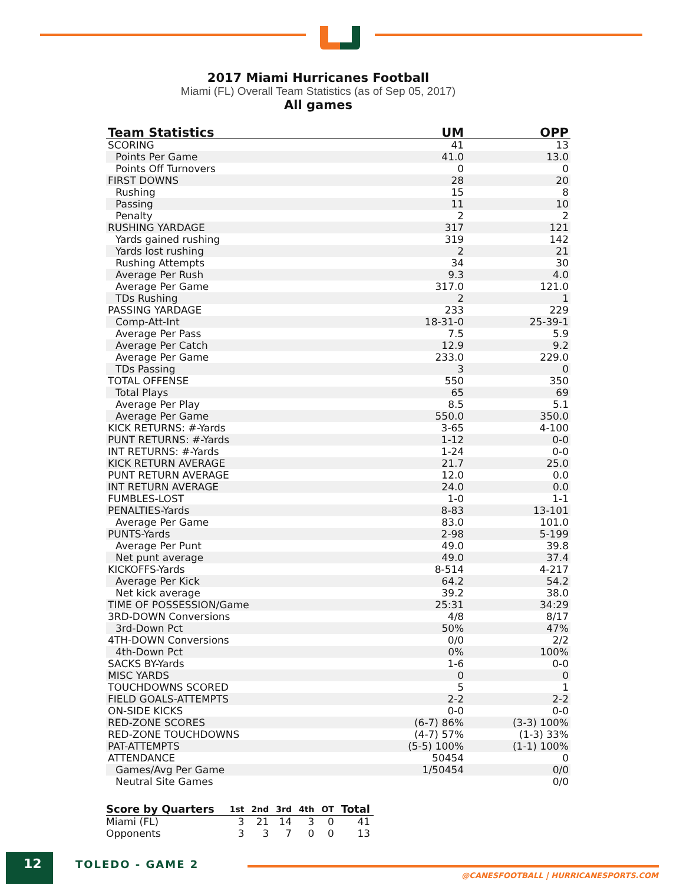2017 Miami Hurricanes Football
Miami (FL) Overall Team Statistics (as of Sep 05, 2017)
All games
| Team Statistics | UM | OPP |
| --- | --- | --- |
| SCORING | 41 | 13 |
| Points Per Game | 41.0 | 13.0 |
| Points Off Turnovers | 0 | 0 |
| FIRST DOWNS | 28 | 20 |
| Rushing | 15 | 8 |
| Passing | 11 | 10 |
| Penalty | 2 | 2 |
| RUSHING YARDAGE | 317 | 121 |
| Yards gained rushing | 319 | 142 |
| Yards lost rushing | 2 | 21 |
| Rushing Attempts | 34 | 30 |
| Average Per Rush | 9.3 | 4.0 |
| Average Per Game | 317.0 | 121.0 |
| TDs Rushing | 2 | 1 |
| PASSING YARDAGE | 233 | 229 |
| Comp-Att-Int | 18-31-0 | 25-39-1 |
| Average Per Pass | 7.5 | 5.9 |
| Average Per Catch | 12.9 | 9.2 |
| Average Per Game | 233.0 | 229.0 |
| TDs Passing | 3 | 0 |
| TOTAL OFFENSE | 550 | 350 |
| Total Plays | 65 | 69 |
| Average Per Play | 8.5 | 5.1 |
| Average Per Game | 550.0 | 350.0 |
| KICK RETURNS: #-Yards | 3-65 | 4-100 |
| PUNT RETURNS: #-Yards | 1-12 | 0-0 |
| INT RETURNS: #-Yards | 1-24 | 0-0 |
| KICK RETURN AVERAGE | 21.7 | 25.0 |
| PUNT RETURN AVERAGE | 12.0 | 0.0 |
| INT RETURN AVERAGE | 24.0 | 0.0 |
| FUMBLES-LOST | 1-0 | 1-1 |
| PENALTIES-Yards | 8-83 | 13-101 |
| Average Per Game | 83.0 | 101.0 |
| PUNTS-Yards | 2-98 | 5-199 |
| Average Per Punt | 49.0 | 39.8 |
| Net punt average | 49.0 | 37.4 |
| KICKOFFS-Yards | 8-514 | 4-217 |
| Average Per Kick | 64.2 | 54.2 |
| Net kick average | 39.2 | 38.0 |
| TIME OF POSSESSION/Game | 25:31 | 34:29 |
| 3RD-DOWN Conversions | 4/8 | 8/17 |
| 3rd-Down Pct | 50% | 47% |
| 4TH-DOWN Conversions | 0/0 | 2/2 |
| 4th-Down Pct | 0% | 100% |
| SACKS BY-Yards | 1-6 | 0-0 |
| MISC YARDS | 0 | 0 |
| TOUCHDOWNS SCORED | 5 | 1 |
| FIELD GOALS-ATTEMPTS | 2-2 | 2-2 |
| ON-SIDE KICKS | 0-0 | 0-0 |
| RED-ZONE SCORES | (6-7) 86% | (3-3) 100% |
| RED-ZONE TOUCHDOWNS | (4-7) 57% | (1-3) 33% |
| PAT-ATTEMPTS | (5-5) 100% | (1-1) 100% |
| ATTENDANCE | 50454 | 0 |
| Games/Avg Per Game | 1/50454 | 0/0 |
| Neutral Site Games | | 0/0 |
| Score by Quarters | 1st | 2nd | 3rd | 4th | OT | Total |
| --- | --- | --- | --- | --- | --- | --- |
| Miami (FL) | 3 | 21 | 14 | 3 | 0 | 41 |
| Opponents | 3 | 3 | 7 | 0 | 0 | 13 |
12 TOLEDO - GAME 2
@CANESFOOTBALL | HURRICANESPORTS.COM